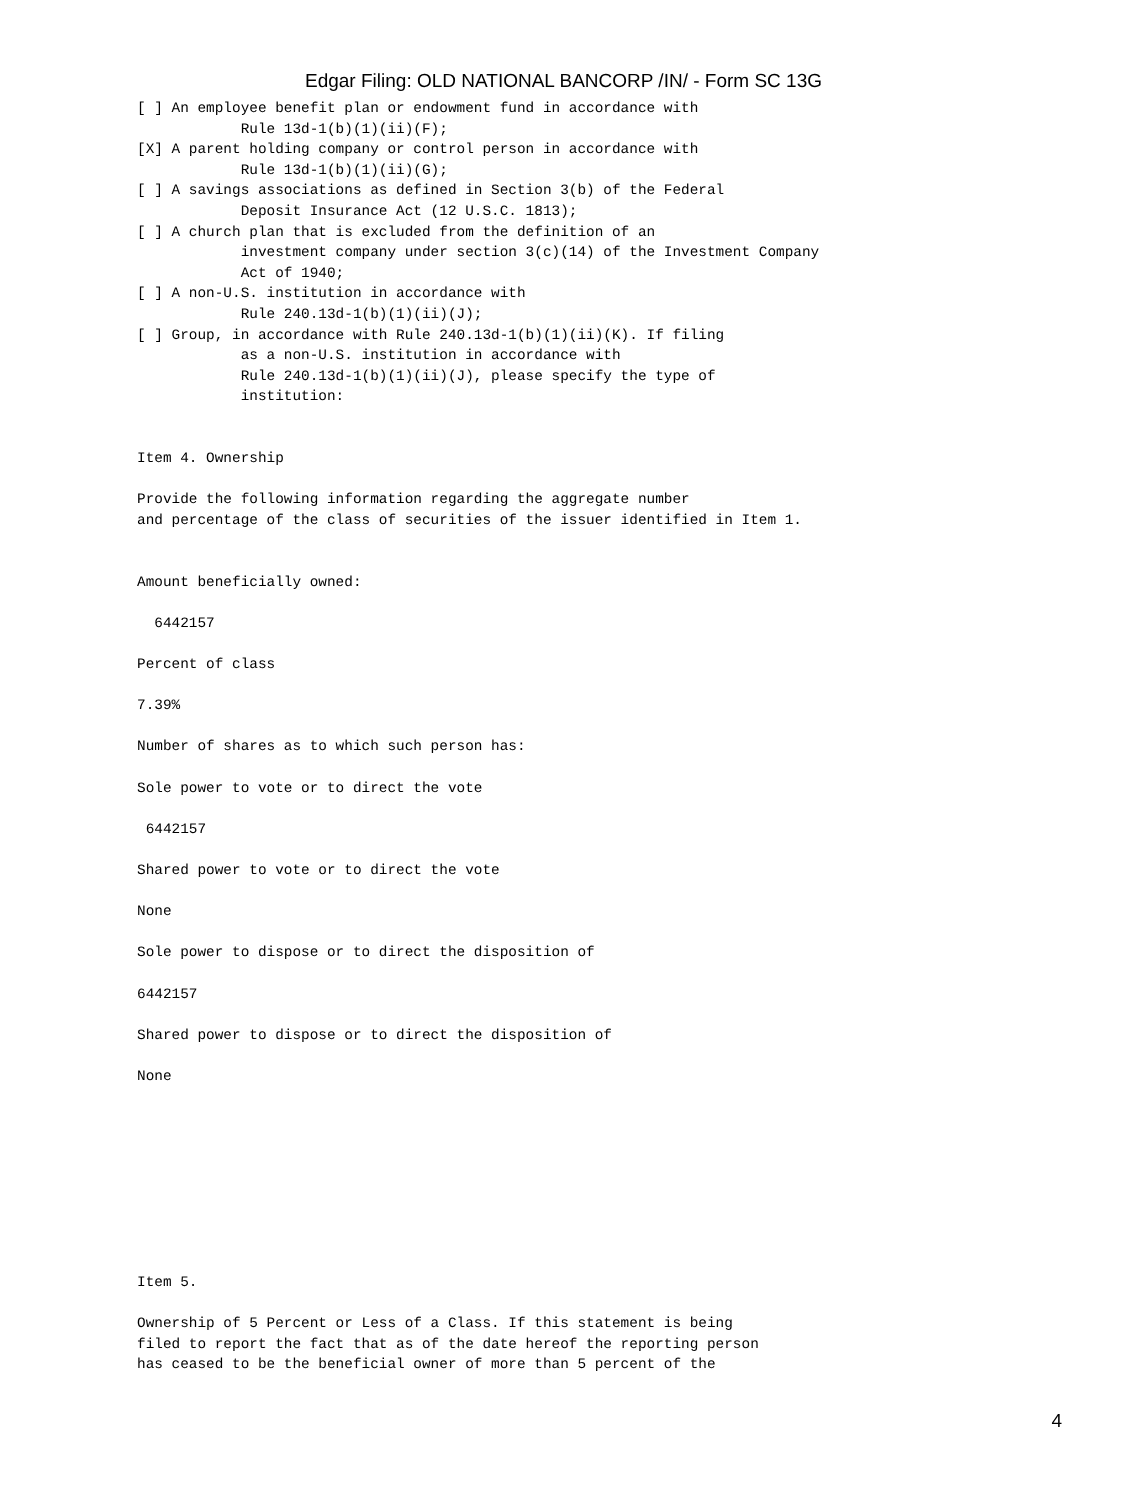Edgar Filing: OLD NATIONAL BANCORP /IN/ - Form SC 13G
[ ] An employee benefit plan or endowment fund in accordance with
            Rule 13d-1(b)(1)(ii)(F);
[X] A parent holding company or control person in accordance with
            Rule 13d-1(b)(1)(ii)(G);
[ ] A savings associations as defined in Section 3(b) of the Federal
            Deposit Insurance Act (12 U.S.C. 1813);
[ ] A church plan that is excluded from the definition of an
            investment company under section 3(c)(14) of the Investment Company
            Act of 1940;
[ ] A non-U.S. institution in accordance with
            Rule 240.13d-1(b)(1)(ii)(J);
[ ] Group, in accordance with Rule 240.13d-1(b)(1)(ii)(K). If filing
            as a non-U.S. institution in accordance with
            Rule 240.13d-1(b)(1)(ii)(J), please specify the type of
            institution:


Item 4. Ownership

Provide the following information regarding the aggregate number
and percentage of the class of securities of the issuer identified in Item 1.


Amount beneficially owned:

  6442157

Percent of class

7.39%

Number of shares as to which such person has:

Sole power to vote or to direct the vote

 6442157

Shared power to vote or to direct the vote

None

Sole power to dispose or to direct the disposition of

6442157

Shared power to dispose or to direct the disposition of

None









Item 5.

Ownership of 5 Percent or Less of a Class. If this statement is being
filed to report the fact that as of the date hereof the reporting person
has ceased to be the beneficial owner of more than 5 percent of the
4